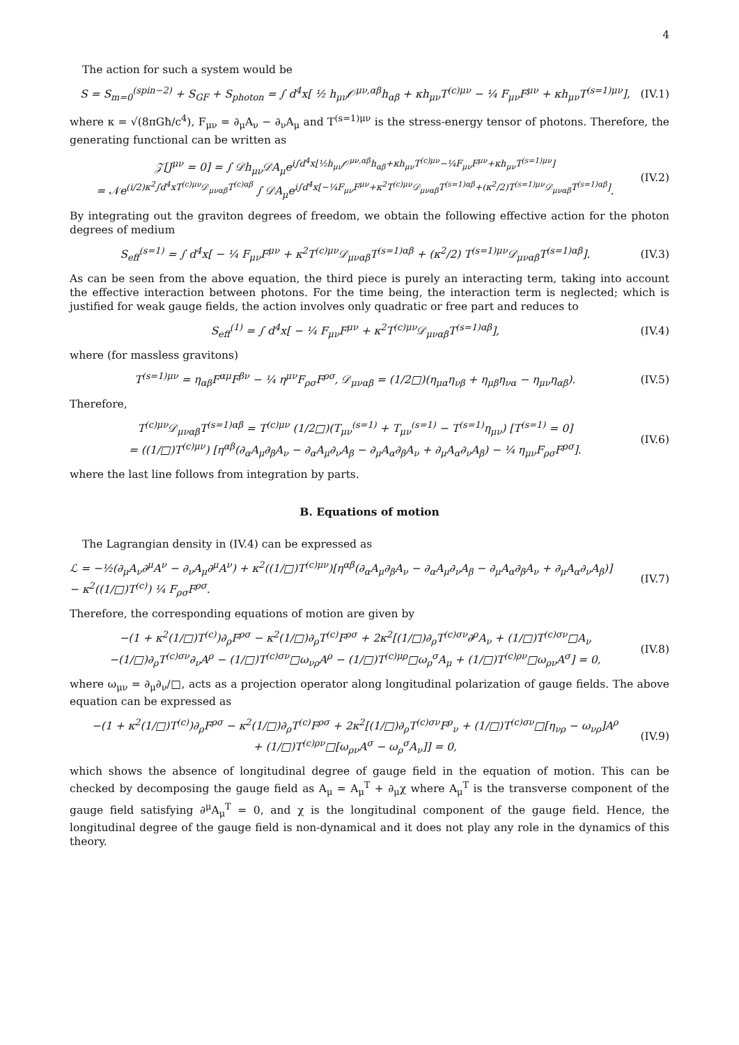4
The action for such a system would be
S = S<sub>m=0</sub><sup>(spin−2)</sup> + S<sub>GF</sub> + S<sub>photon</sub> = ∫ d<sup>4</sup>x[ ½ h<sub>μν</sub>𝒪<sup>μν,αβ</sup>h<sub>αβ</sub> + κh<sub>μν</sub>T<sup>(c)μν</sup> − ¼ F<sub>μν</sub>F<sup>μν</sup> + κh<sub>μν</sub>T<sup>(s=1)μν</sup>], (IV.1)
where κ = √(8πGħ/c<sup>4</sup>), F<sub>μν</sub> = ∂<sub>μ</sub>A<sub>ν</sub> − ∂<sub>ν</sub>A<sub>μ</sub> and T<sup>(s=1)μν</sup> is the stress-energy tensor of photons. Therefore, the generating functional can be written as
𝒵[J<sup>μν</sup> = 0] = ∫ 𝒟h<sub>μν</sub>𝒟A<sub>μ</sub>e<sup>i∫d<sup>4</sup>x[½h<sub>μν</sub>𝒪<sup>μν,αβ</sup>h<sub>αβ</sub>+κh<sub>μν</sub>T<sup>(c)μν</sup>−¼F<sub>μν</sub>F<sup>μν</sup>+κh<sub>μν</sub>T<sup>(s=1)μν</sup>]</sup>
= 𝒩e<sup>(i/2)κ<sup>2</sup>∫d<sup>4</sup>xT<sup>(c)μν</sup>𝒟<sub>μναβ</sub>T<sup>(c)αβ</sup></sup> ∫ 𝒟A<sub>μ</sub>e<sup>i∫d<sup>4</sup>x[−¼F<sub>μν</sub>F<sup>μν</sup>+κ<sup>2</sup>T<sup>(c)μν</sup>𝒟<sub>μναβ</sub>T<sup>(s=1)αβ</sup>+(κ<sup>2</sup>/2)T<sup>(s=1)μν</sup>𝒟<sub>μναβ</sub>T<sup>(s=1)αβ</sup>]</sup>. (IV.2)
By integrating out the graviton degrees of freedom, we obtain the following effective action for the photon degrees of medium
S<sub>eff</sub><sup>(s=1)</sup> = ∫ d<sup>4</sup>x[ − ¼ F<sub>μν</sub>F<sup>μν</sup> + κ<sup>2</sup>T<sup>(c)μν</sup>𝒟<sub>μναβ</sub>T<sup>(s=1)αβ</sup> + (κ<sup>2</sup>/2) T<sup>(s=1)μν</sup>𝒟<sub>μναβ</sub>T<sup>(s=1)αβ</sup>]. (IV.3)
As can be seen from the above equation, the third piece is purely an interacting term, taking into account the effective interaction between photons. For the time being, the interaction term is neglected; which is justified for weak gauge fields, the action involves only quadratic or free part and reduces to
S<sub>eff</sub><sup>(1)</sup> = ∫ d<sup>4</sup>x[ − ¼ F<sub>μν</sub>F<sup>μν</sup> + κ<sup>2</sup>T<sup>(c)μν</sup>𝒟<sub>μναβ</sub>T<sup>(s=1)αβ</sup>], (IV.4)
where (for massless gravitons)
T<sup>(s=1)μν</sup> = η<sub>αβ</sub>F<sup>αμ</sup>F<sup>βν</sup> − ¼ η<sup>μν</sup>F<sub>ρσ</sub>F<sup>ρσ</sup>, 𝒟<sub>μναβ</sub> = (1/2□)(η<sub>μα</sub>η<sub>νβ</sub> + η<sub>μβ</sub>η<sub>να</sub> − η<sub>μν</sub>η<sub>αβ</sub>). (IV.5)
Therefore,
T<sup>(c)μν</sup>𝒟<sub>μναβ</sub>T<sup>(s=1)αβ</sup> = T<sup>(c)μν</sup> (1/2□)(T<sub>μν</sub><sup>(s=1)</sup> + T<sub>μν</sub><sup>(s=1)</sup> − T<sup>(s=1)</sup>η<sub>μν</sub>) [T<sup>(s=1)</sup> = 0]
= ((1/□)T<sup>(c)μν</sup>) [η<sup>αβ</sup>(∂<sub>α</sub>A<sub>μ</sub>∂<sub>β</sub>A<sub>ν</sub> − ∂<sub>α</sub>A<sub>μ</sub>∂<sub>ν</sub>A<sub>β</sub> − ∂<sub>μ</sub>A<sub>α</sub>∂<sub>β</sub>A<sub>ν</sub> + ∂<sub>μ</sub>A<sub>α</sub>∂<sub>ν</sub>A<sub>β</sub>) − ¼ η<sub>μν</sub>F<sub>ρσ</sub>F<sup>ρσ</sup>]. (IV.6)
where the last line follows from integration by parts.
B. Equations of motion
The Lagrangian density in (IV.4) can be expressed as
ℒ = −½(∂<sub>μ</sub>A<sub>ν</sub>∂<sup>μ</sup>A<sup>ν</sup> − ∂<sub>ν</sub>A<sub>μ</sub>∂<sup>μ</sup>A<sup>ν</sup>) + κ<sup>2</sup>((1/□)T<sup>(c)μν</sup>)[η<sup>αβ</sup>(∂<sub>α</sub>A<sub>μ</sub>∂<sub>β</sub>A<sub>ν</sub> − ∂<sub>α</sub>A<sub>μ</sub>∂<sub>ν</sub>A<sub>β</sub> − ∂<sub>μ</sub>A<sub>α</sub>∂<sub>β</sub>A<sub>ν</sub> + ∂<sub>μ</sub>A<sub>α</sub>∂<sub>ν</sub>A<sub>β</sub>)]
− κ<sup>2</sup>((1/□)T<sup>(c)</sup>) ¼ F<sub>ρσ</sub>F<sup>ρσ</sup>. (IV.7)
Therefore, the corresponding equations of motion are given by
−(1 + κ<sup>2</sup>(1/□)T<sup>(c)</sup>)∂<sub>ρ</sub>F<sup>ρσ</sup> − κ<sup>2</sup>(1/□)∂<sub>ρ</sub>T<sup>(c)</sup>F<sup>ρσ</sup> + 2κ<sup>2</sup>[(1/□)∂<sub>ρ</sub>T<sup>(c)σν</sup>∂<sup>ρ</sup>A<sub>ν</sub> + (1/□)T<sup>(c)σν</sup>□A<sub>ν</sub>
−(1/□)∂<sub>ρ</sub>T<sup>(c)σν</sup>∂<sub>ν</sub>A<sup>ρ</sup> − (1/□)T<sup>(c)σν</sup>□ω<sub>νρ</sub>A<sup>ρ</sup> − (1/□)T<sup>(c)μρ</sup>□ω<sub>ρ</sub><sup>σ</sup>A<sub>μ</sub> + (1/□)T<sup>(c)ρν</sup>□ω<sub>ρν</sub>A<sup>σ</sup>] = 0, (IV.8)
where ω<sub>μν</sub> = ∂<sub>μ</sub>∂<sub>ν</sub>/□, acts as a projection operator along longitudinal polarization of gauge fields. The above equation can be expressed as
−(1 + κ<sup>2</sup>(1/□)T<sup>(c)</sup>)∂<sub>ρ</sub>F<sup>ρσ</sup> − κ<sup>2</sup>(1/□)∂<sub>ρ</sub>T<sup>(c)</sup>F<sup>ρσ</sup> + 2κ<sup>2</sup>[(1/□)∂<sub>ρ</sub>T<sup>(c)σν</sup>F<sup>ρ</sup><sub>ν</sub> + (1/□)T<sup>(c)σν</sup>□[η<sub>νρ</sub> − ω<sub>νρ</sub>]A<sup>ρ</sup>
+ (1/□)T<sup>(c)ρν</sup>□[ω<sub>ρν</sub>A<sup>σ</sup> − ω<sub>ρ</sub><sup>σ</sup>A<sub>ν</sub>]] = 0, (IV.9)
which shows the absence of longitudinal degree of gauge field in the equation of motion. This can be checked by decomposing the gauge field as A<sub>μ</sub> = A<sub>μ</sub><sup>T</sup> + ∂<sub>μ</sub>χ where A<sub>μ</sub><sup>T</sup> is the transverse component of the gauge field satisfying ∂<sup>μ</sup>A<sub>μ</sub><sup>T</sup> = 0, and χ is the longitudinal component of the gauge field. Hence, the longitudinal degree of the gauge field is non-dynamical and it does not play any role in the dynamics of this theory.